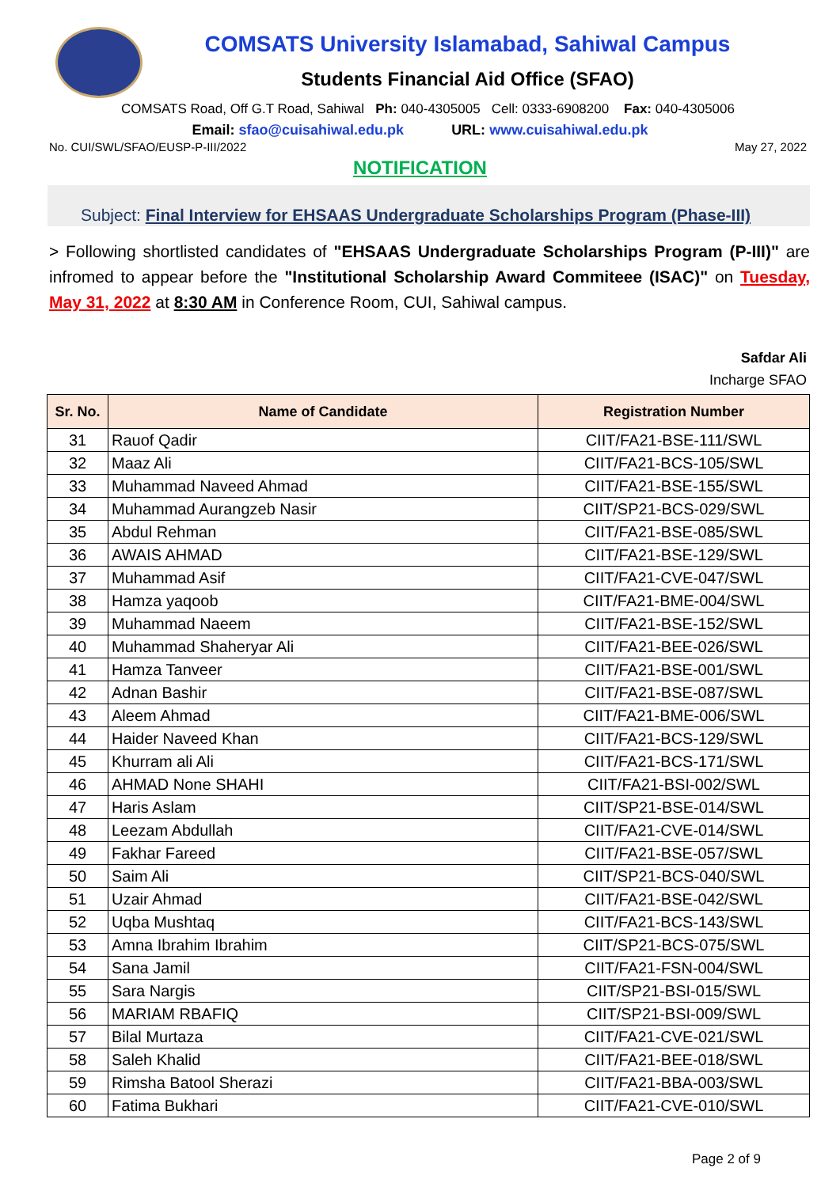COMSATS University Islamabad, Sahiwal Campus
Students Financial Aid Office (SFAO)
COMSATS Road, Off G.T Road, Sahiwal Ph: 040-4305005 Cell: 0333-6908200 Fax: 040-4305006
Email: sfao@cuisahiwal.edu.pk URL: www.cuisahiwal.edu.pk
No. CUI/SWL/SFAO/EUSP-P-III/2022 May 27, 2022
NOTIFICATION
Subject: Final Interview for EHSAAS Undergraduate Scholarships Program (Phase-III)
> Following shortlisted candidates of "EHSAAS Undergraduate Scholarships Program (P-III)" are infromed to appear before the "Institutional Scholarship Award Commiteee (ISAC)" on Tuesday, May 31, 2022 at 8:30 AM in Conference Room, CUI, Sahiwal campus.
Safdar Ali
Incharge SFAO
| Sr. No. | Name of Candidate | Registration Number |
| --- | --- | --- |
| 31 | Rauof Qadir | CIIT/FA21-BSE-111/SWL |
| 32 | Maaz Ali | CIIT/FA21-BCS-105/SWL |
| 33 | Muhammad Naveed Ahmad | CIIT/FA21-BSE-155/SWL |
| 34 | Muhammad Aurangzeb Nasir | CIIT/SP21-BCS-029/SWL |
| 35 | Abdul Rehman | CIIT/FA21-BSE-085/SWL |
| 36 | AWAIS AHMAD | CIIT/FA21-BSE-129/SWL |
| 37 | Muhammad Asif | CIIT/FA21-CVE-047/SWL |
| 38 | Hamza yaqoob | CIIT/FA21-BME-004/SWL |
| 39 | Muhammad Naeem | CIIT/FA21-BSE-152/SWL |
| 40 | Muhammad Shaheryar Ali | CIIT/FA21-BEE-026/SWL |
| 41 | Hamza Tanveer | CIIT/FA21-BSE-001/SWL |
| 42 | Adnan Bashir | CIIT/FA21-BSE-087/SWL |
| 43 | Aleem Ahmad | CIIT/FA21-BME-006/SWL |
| 44 | Haider Naveed Khan | CIIT/FA21-BCS-129/SWL |
| 45 | Khurram ali Ali | CIIT/FA21-BCS-171/SWL |
| 46 | AHMAD None SHAHI | CIIT/FA21-BSI-002/SWL |
| 47 | Haris Aslam | CIIT/SP21-BSE-014/SWL |
| 48 | Leezam Abdullah | CIIT/FA21-CVE-014/SWL |
| 49 | Fakhar Fareed | CIIT/FA21-BSE-057/SWL |
| 50 | Saim Ali | CIIT/SP21-BCS-040/SWL |
| 51 | Uzair Ahmad | CIIT/FA21-BSE-042/SWL |
| 52 | Uqba Mushtaq | CIIT/FA21-BCS-143/SWL |
| 53 | Amna Ibrahim Ibrahim | CIIT/SP21-BCS-075/SWL |
| 54 | Sana Jamil | CIIT/FA21-FSN-004/SWL |
| 55 | Sara Nargis | CIIT/SP21-BSI-015/SWL |
| 56 | MARIAM RBAFIQ | CIIT/SP21-BSI-009/SWL |
| 57 | Bilal Murtaza | CIIT/FA21-CVE-021/SWL |
| 58 | Saleh Khalid | CIIT/FA21-BEE-018/SWL |
| 59 | Rimsha Batool Sherazi | CIIT/FA21-BBA-003/SWL |
| 60 | Fatima Bukhari | CIIT/FA21-CVE-010/SWL |
Page 2 of 9